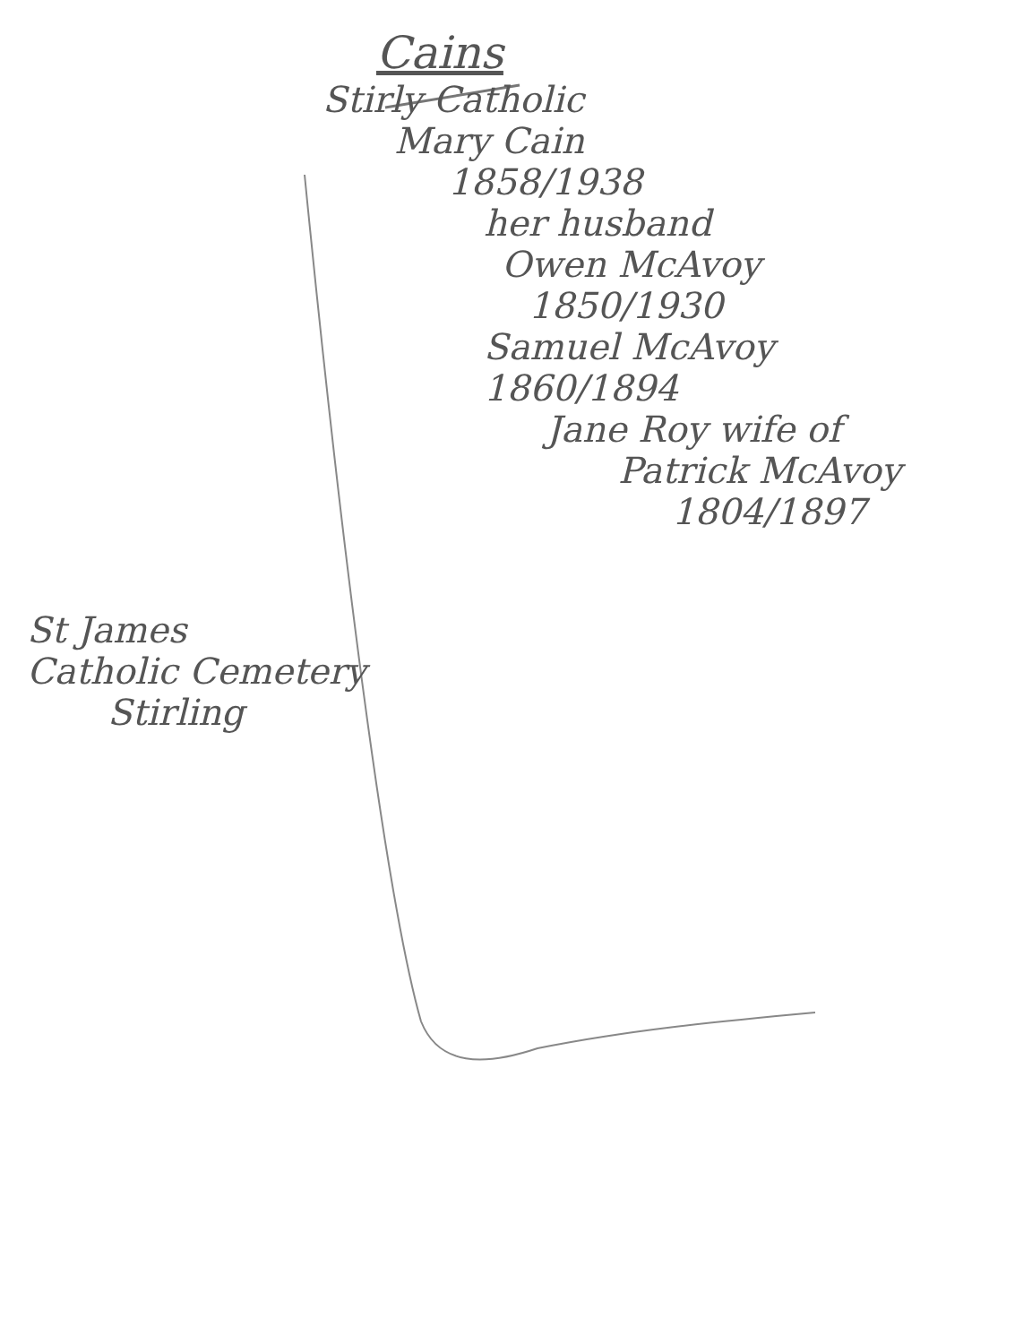Cains
Stirly Catholic
Mary Cain
1858/1938
her husband
Owen McAvoy
1850/1930
Samuel McAvoy 1860/1894
Jane Roy wife of
Patrick McAvoy
1804/1897
St James
Catholic Cemetery
Stirling